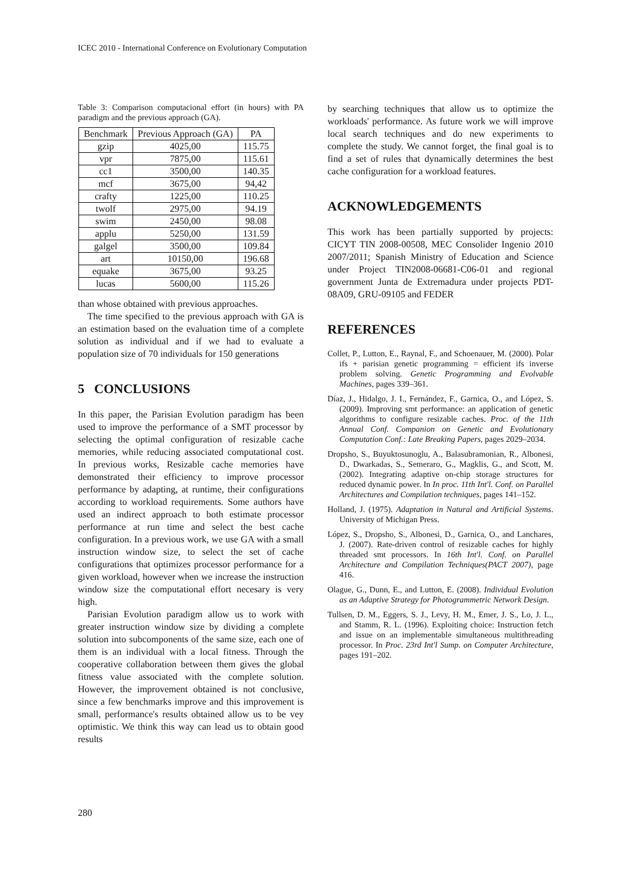ICEC 2010 - International Conference on Evolutionary Computation
Table 3: Comparison computacional effort (in hours) with PA paradigm and the previous approach (GA).
| Benchmark | Previous Approach (GA) | PA |
| --- | --- | --- |
| gzip | 4025,00 | 115.75 |
| vpr | 7875,00 | 115.61 |
| cc1 | 3500,00 | 140.35 |
| mcf | 3675,00 | 94,42 |
| crafty | 1225,00 | 110.25 |
| twolf | 2975,00 | 94.19 |
| swim | 2450,00 | 98.08 |
| applu | 5250,00 | 131.59 |
| galgel | 3500,00 | 109.84 |
| art | 10150,00 | 196.68 |
| equake | 3675,00 | 93.25 |
| lucas | 5600,00 | 115.26 |
than whose obtained with previous approaches.
The time specified to the previous approach with GA is an estimation based on the evaluation time of a complete solution as individual and if we had to evaluate a population size of 70 individuals for 150 generations
5 CONCLUSIONS
In this paper, the Parisian Evolution paradigm has been used to improve the performance of a SMT processor by selecting the optimal configuration of resizable cache memories, while reducing associated computational cost. In previous works, Resizable cache memories have demonstrated their efficiency to improve processor performance by adapting, at runtime, their configurations according to workload requirements. Some authors have used an indirect approach to both estimate processor performance at run time and select the best cache configuration. In a previous work, we use GA with a small instruction window size, to select the set of cache configurations that optimizes processor performance for a given workload, however when we increase the instruction window size the computational effort necesary is very high.
Parisian Evolution paradigm allow us to work with greater instruction window size by dividing a complete solution into subcomponents of the same size, each one of them is an individual with a local fitness. Through the cooperative collaboration between them gives the global fitness value associated with the complete solution. However, the improvement obtained is not conclusive, since a few benchmarks improve and this improvement is small, performance's results obtained allow us to be vey optimistic. We think this way can lead us to obtain good results
by searching techniques that allow us to optimize the workloads' performance. As future work we will improve local search techniques and do new experiments to complete the study. We cannot forget, the final goal is to find a set of rules that dynamically determines the best cache configuration for a workload features.
ACKNOWLEDGEMENTS
This work has been partially supported by projects: CICYT TIN 2008-00508, MEC Consolider Ingenio 2010 2007/2011; Spanish Ministry of Education and Science under Project TIN2008-06681-C06-01 and regional government Junta de Extremadura under projects PDT-08A09, GRU-09105 and FEDER
REFERENCES
Collet, P., Lutton, E., Raynal, F., and Schoenauer, M. (2000). Polar ifs + parisian genetic programming = efficient ifs inverse problem solving. Genetic Programming and Evolvable Machines, pages 339–361.
Díaz, J., Hidalgo, J. I., Fernández, F., Garnica, O., and López, S. (2009). Improving smt performance: an application of genetic algorithms to configure resizable caches. Proc. of the 11th Annual Conf. Companion on Genetic and Evolutionary Computation Conf.: Late Breaking Papers, pages 2029–2034.
Dropsho, S., Buyuktosunoglu, A., Balasubramonian, R., Albonesi, D., Dwarkadas, S., Semeraro, G., Magklis, G., and Scott, M. (2002). Integrating adaptive on-chip storage structures for reduced dynamic power. In In proc. 11th Int'l. Conf. on Parallel Architectures and Compilation techniques, pages 141–152.
Holland, J. (1975). Adaptation in Natural and Artificial Systems. University of Michigan Press.
López, S., Dropsho, S., Albonesi, D., Garnica, O., and Lanchares, J. (2007). Rate-driven control of resizable caches for highly threaded smt processors. In 16th Int'l. Conf. on Parallel Architecture and Compilation Techniques(PACT 2007), page 416.
Olague, G., Dunn, E., and Lutton, E. (2008). Individual Evolution as an Adaptive Strategy for Photogrammetric Network Design.
Tullsen, D. M., Eggers, S. J., Levy, H. M., Emer, J. S., Lo, J. L., and Stamm, R. L. (1996). Exploiting choice: Instruction fetch and issue on an implementable simultaneous multithreading processor. In Proc. 23rd Int'l Sump. on Computer Architecture, pages 191–202.
280